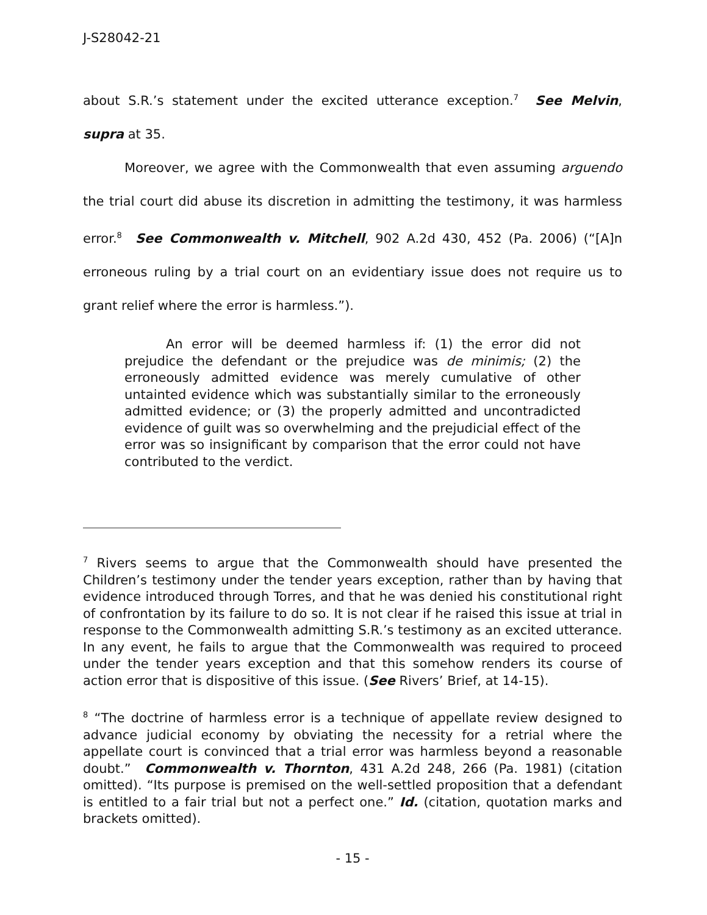J-S28042-21
about S.R.’s statement under the excited utterance exception.<sup>7</sup> See Melvin, supra at 35.
Moreover, we agree with the Commonwealth that even assuming arguendo the trial court did abuse its discretion in admitting the testimony, it was harmless error.<sup>8</sup> See Commonwealth v. Mitchell, 902 A.2d 430, 452 (Pa. 2006) (“[A]n erroneous ruling by a trial court on an evidentiary issue does not require us to grant relief where the error is harmless.”).
An error will be deemed harmless if: (1) the error did not prejudice the defendant or the prejudice was de minimis; (2) the erroneously admitted evidence was merely cumulative of other untainted evidence which was substantially similar to the erroneously admitted evidence; or (3) the properly admitted and uncontradicted evidence of guilt was so overwhelming and the prejudicial effect of the error was so insignificant by comparison that the error could not have contributed to the verdict.
<sup>7</sup> Rivers seems to argue that the Commonwealth should have presented the Children’s testimony under the tender years exception, rather than by having that evidence introduced through Torres, and that he was denied his constitutional right of confrontation by its failure to do so. It is not clear if he raised this issue at trial in response to the Commonwealth admitting S.R.’s testimony as an excited utterance. In any event, he fails to argue that the Commonwealth was required to proceed under the tender years exception and that this somehow renders its course of action error that is dispositive of this issue. (See Rivers’ Brief, at 14-15).
<sup>8</sup> “The doctrine of harmless error is a technique of appellate review designed to advance judicial economy by obviating the necessity for a retrial where the appellate court is convinced that a trial error was harmless beyond a reasonable doubt.” Commonwealth v. Thornton, 431 A.2d 248, 266 (Pa. 1981) (citation omitted). “Its purpose is premised on the well-settled proposition that a defendant is entitled to a fair trial but not a perfect one.” Id. (citation, quotation marks and brackets omitted).
- 15 -